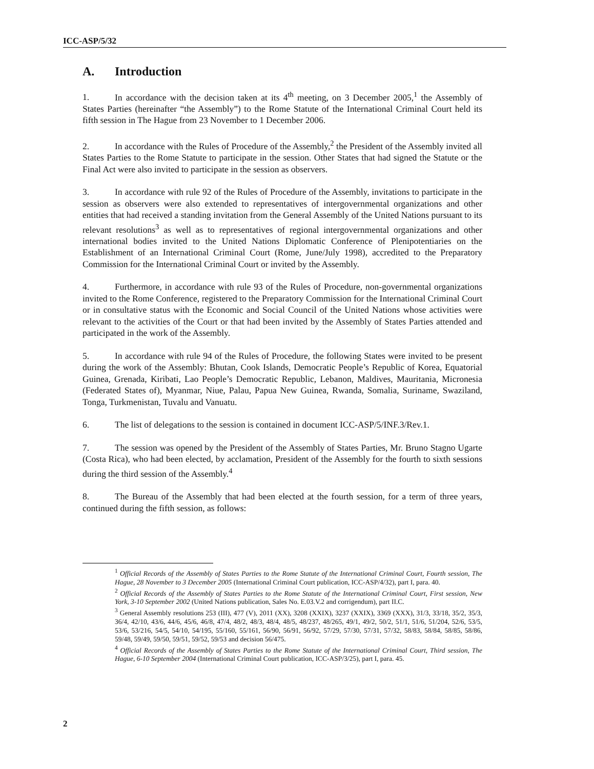ICC-ASP/5/32
A. Introduction
1. In accordance with the decision taken at its 4<sup>th</sup> meeting, on 3 December 2005,<sup>1</sup> the Assembly of States Parties (hereinafter “the Assembly”) to the Rome Statute of the International Criminal Court held its fifth session in The Hague from 23 November to 1 December 2006.
2. In accordance with the Rules of Procedure of the Assembly,<sup>2</sup> the President of the Assembly invited all States Parties to the Rome Statute to participate in the session. Other States that had signed the Statute or the Final Act were also invited to participate in the session as observers.
3. In accordance with rule 92 of the Rules of Procedure of the Assembly, invitations to participate in the session as observers were also extended to representatives of intergovernmental organizations and other entities that had received a standing invitation from the General Assembly of the United Nations pursuant to its relevant resolutions<sup>3</sup> as well as to representatives of regional intergovernmental organizations and other international bodies invited to the United Nations Diplomatic Conference of Plenipotentiaries on the Establishment of an International Criminal Court (Rome, June/July 1998), accredited to the Preparatory Commission for the International Criminal Court or invited by the Assembly.
4. Furthermore, in accordance with rule 93 of the Rules of Procedure, non-governmental organizations invited to the Rome Conference, registered to the Preparatory Commission for the International Criminal Court or in consultative status with the Economic and Social Council of the United Nations whose activities were relevant to the activities of the Court or that had been invited by the Assembly of States Parties attended and participated in the work of the Assembly.
5. In accordance with rule 94 of the Rules of Procedure, the following States were invited to be present during the work of the Assembly: Bhutan, Cook Islands, Democratic People’s Republic of Korea, Equatorial Guinea, Grenada, Kiribati, Lao People’s Democratic Republic, Lebanon, Maldives, Mauritania, Micronesia (Federated States of), Myanmar, Niue, Palau, Papua New Guinea, Rwanda, Somalia, Suriname, Swaziland, Tonga, Turkmenistan, Tuvalu and Vanuatu.
6. The list of delegations to the session is contained in document ICC-ASP/5/INF.3/Rev.1.
7. The session was opened by the President of the Assembly of States Parties, Mr. Bruno Stagno Ugarte (Costa Rica), who had been elected, by acclamation, President of the Assembly for the fourth to sixth sessions during the third session of the Assembly.<sup>4</sup>
8. The Bureau of the Assembly that had been elected at the fourth session, for a term of three years, continued during the fifth session, as follows:
<sup>1</sup> Official Records of the Assembly of States Parties to the Rome Statute of the International Criminal Court, Fourth session, The Hague, 28 November to 3 December 2005 (International Criminal Court publication, ICC-ASP/4/32), part I, para. 40.
<sup>2</sup> Official Records of the Assembly of States Parties to the Rome Statute of the International Criminal Court, First session, New York, 3-10 September 2002 (United Nations publication, Sales No. E.03.V.2 and corrigendum), part II.C.
<sup>3</sup> General Assembly resolutions 253 (III), 477 (V), 2011 (XX), 3208 (XXIX), 3237 (XXIX), 3369 (XXX), 31/3, 33/18, 35/2, 35/3, 36/4, 42/10, 43/6, 44/6, 45/6, 46/8, 47/4, 48/2, 48/3, 48/4, 48/5, 48/237, 48/265, 49/1, 49/2, 50/2, 51/1, 51/6, 51/204, 52/6, 53/5, 53/6, 53/216, 54/5, 54/10, 54/195, 55/160, 55/161, 56/90, 56/91, 56/92, 57/29, 57/30, 57/31, 57/32, 58/83, 58/84, 58/85, 58/86, 59/48, 59/49, 59/50, 59/51, 59/52, 59/53 and decision 56/475.
<sup>4</sup> Official Records of the Assembly of States Parties to the Rome Statute of the International Criminal Court, Third session, The Hague, 6-10 September 2004 (International Criminal Court publication, ICC-ASP/3/25), part I, para. 45.
2